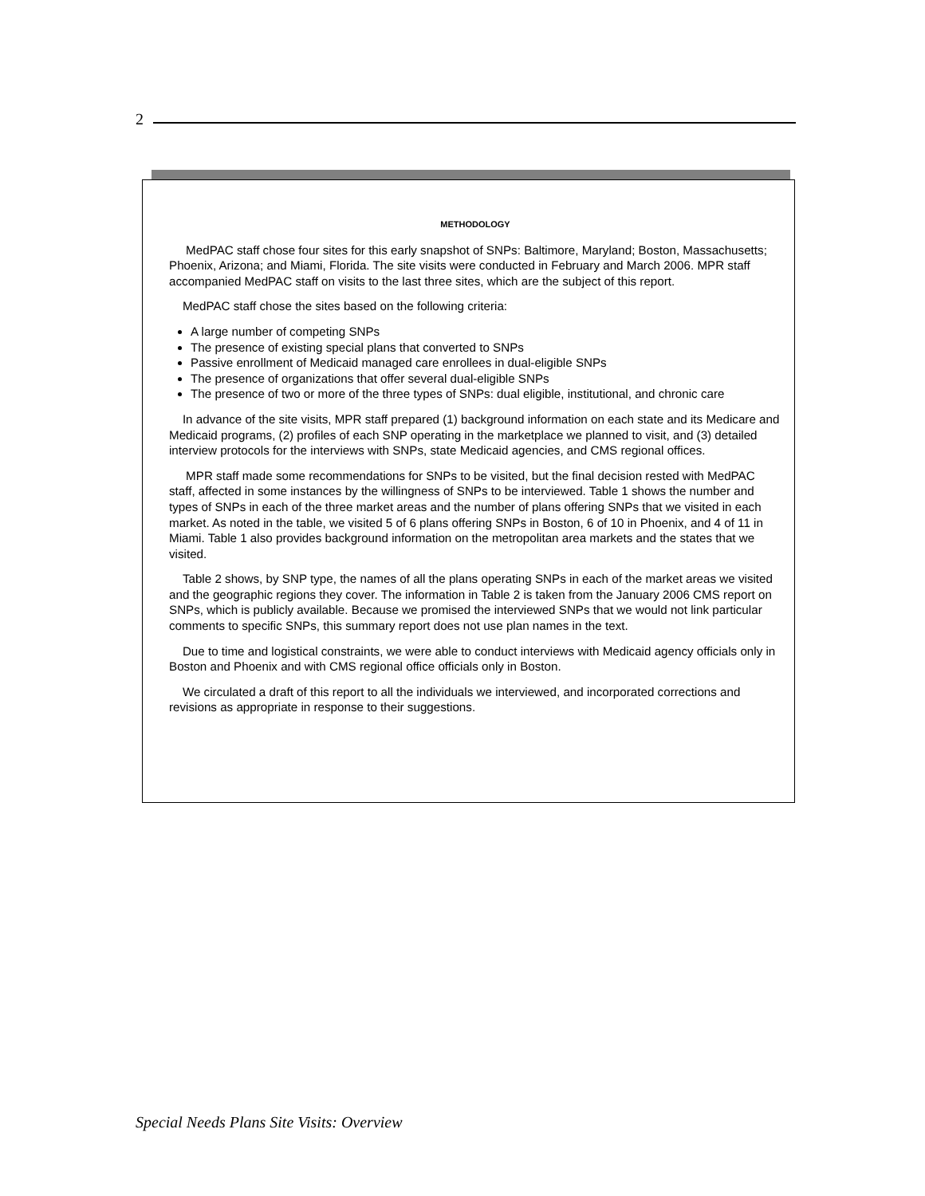2
METHODOLOGY
MedPAC staff chose four sites for this early snapshot of SNPs: Baltimore, Maryland; Boston, Massachusetts; Phoenix, Arizona; and Miami, Florida. The site visits were conducted in February and March 2006. MPR staff accompanied MedPAC staff on visits to the last three sites, which are the subject of this report.
MedPAC staff chose the sites based on the following criteria:
A large number of competing SNPs
The presence of existing special plans that converted to SNPs
Passive enrollment of Medicaid managed care enrollees in dual-eligible SNPs
The presence of organizations that offer several dual-eligible SNPs
The presence of two or more of the three types of SNPs: dual eligible, institutional, and chronic care
In advance of the site visits, MPR staff prepared (1) background information on each state and its Medicare and Medicaid programs, (2) profiles of each SNP operating in the marketplace we planned to visit, and (3) detailed interview protocols for the interviews with SNPs, state Medicaid agencies, and CMS regional offices.
MPR staff made some recommendations for SNPs to be visited, but the final decision rested with MedPAC staff, affected in some instances by the willingness of SNPs to be interviewed. Table 1 shows the number and types of SNPs in each of the three market areas and the number of plans offering SNPs that we visited in each market. As noted in the table, we visited 5 of 6 plans offering SNPs in Boston, 6 of 10 in Phoenix, and 4 of 11 in Miami. Table 1 also provides background information on the metropolitan area markets and the states that we visited.
Table 2 shows, by SNP type, the names of all the plans operating SNPs in each of the market areas we visited and the geographic regions they cover. The information in Table 2 is taken from the January 2006 CMS report on SNPs, which is publicly available. Because we promised the interviewed SNPs that we would not link particular comments to specific SNPs, this summary report does not use plan names in the text.
Due to time and logistical constraints, we were able to conduct interviews with Medicaid agency officials only in Boston and Phoenix and with CMS regional office officials only in Boston.
We circulated a draft of this report to all the individuals we interviewed, and incorporated corrections and revisions as appropriate in response to their suggestions.
Special Needs Plans Site Visits: Overview